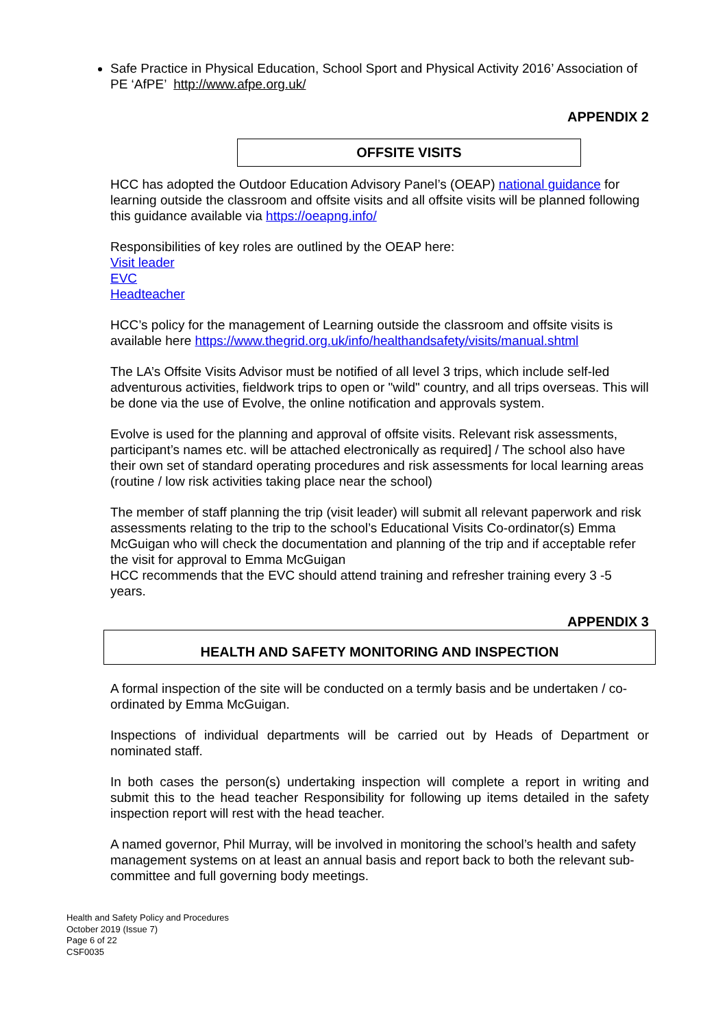Safe Practice in Physical Education, School Sport and Physical Activity 2016’ Association of PE ‘AfPE’ http://www.afpe.org.uk/
APPENDIX 2
OFFSITE VISITS
HCC has adopted the Outdoor Education Advisory Panel’s (OEAP) national guidance for learning outside the classroom and offsite visits and all offsite visits will be planned following this guidance available via https://oeapng.info/
Responsibilities of key roles are outlined by the OEAP here:
Visit leader
EVC
Headteacher
HCC’s policy for the management of Learning outside the classroom and offsite visits is available here https://www.thegrid.org.uk/info/healthandsafety/visits/manual.shtml
The LA’s Offsite Visits Advisor must be notified of all level 3 trips, which include self-led adventurous activities, fieldwork trips to open or "wild" country, and all trips overseas. This will be done via the use of Evolve, the online notification and approvals system.
Evolve is used for the planning and approval of offsite visits. Relevant risk assessments, participant’s names etc. will be attached electronically as required] / The school also have their own set of standard operating procedures and risk assessments for local learning areas (routine / low risk activities taking place near the school)
The member of staff planning the trip (visit leader) will submit all relevant paperwork and risk assessments relating to the trip to the school’s Educational Visits Co-ordinator(s) Emma McGuigan who will check the documentation and planning of the trip and if acceptable refer the visit for approval to Emma McGuigan
HCC recommends that the EVC should attend training and refresher training every 3 -5 years.
APPENDIX 3
HEALTH AND SAFETY MONITORING AND INSPECTION
A formal inspection of the site will be conducted on a termly basis and be undertaken / co-ordinated by Emma McGuigan.
Inspections of individual departments will be carried out by Heads of Department or nominated staff.
In both cases the person(s) undertaking inspection will complete a report in writing and submit this to the head teacher Responsibility for following up items detailed in the safety inspection report will rest with the head teacher.
A named governor, Phil Murray, will be involved in monitoring the school’s health and safety management systems on at least an annual basis and report back to both the relevant sub-committee and full governing body meetings.
Health and Safety Policy and Procedures
October 2019 (Issue 7)
Page 6 of 22
CSF0035